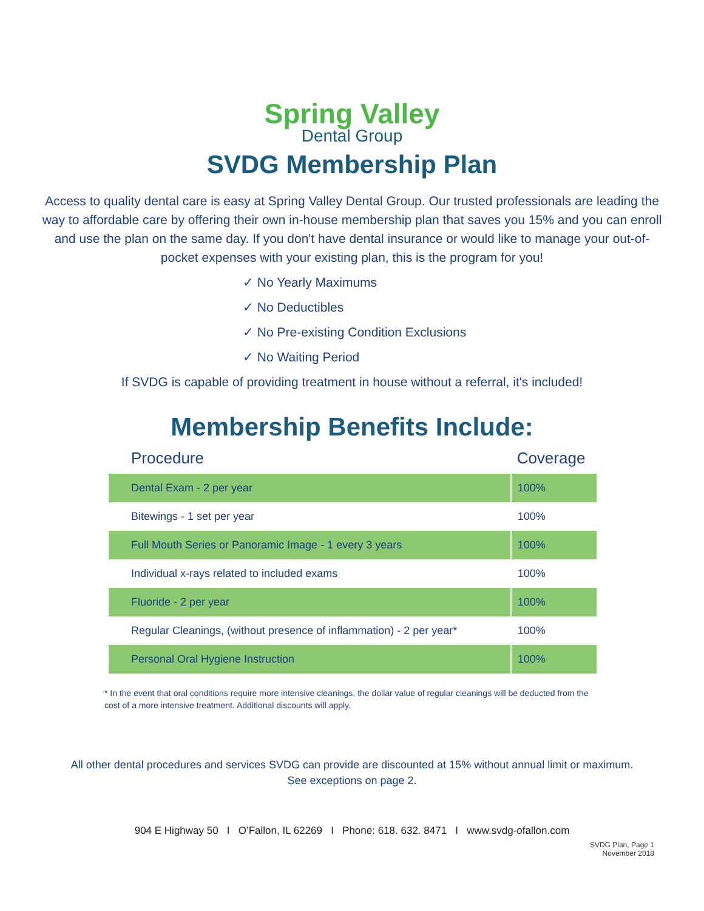Spring Valley
Dental Group
SVDG Membership Plan
Access to quality dental care is easy at Spring Valley Dental Group. Our trusted professionals are leading the way to affordable care by offering their own in-house membership plan that saves you 15% and you can enroll and use the plan on the same day. If you don't have dental insurance or would like to manage your out-of-pocket expenses with your existing plan, this is the program for you!
✓ No Yearly Maximums
✓ No Deductibles
✓ No Pre-existing Condition Exclusions
✓ No Waiting Period
If SVDG is capable of providing treatment in house without a referral, it's included!
Membership Benefits Include:
| Procedure | Coverage |
| --- | --- |
| Dental Exam - 2 per year | 100% |
| Bitewings - 1 set per year | 100% |
| Full Mouth Series or Panoramic Image - 1 every 3 years | 100% |
| Individual x-rays related to included exams | 100% |
| Fluoride - 2 per year | 100% |
| Regular Cleanings, (without presence of inflammation) - 2 per year* | 100% |
| Personal Oral Hygiene Instruction | 100% |
* In the event that oral conditions require more intensive cleanings, the dollar value of regular cleanings will be deducted from the cost of a more intensive treatment. Additional discounts will apply.
All other dental procedures and services SVDG can provide are discounted at 15% without annual limit or maximum.
See exceptions on page 2.
904 E Highway 50 I O’Fallon, IL 62269 I Phone: 618. 632. 8471 I www.svdg-ofallon.com
SVDG Plan, Page 1
November 2018